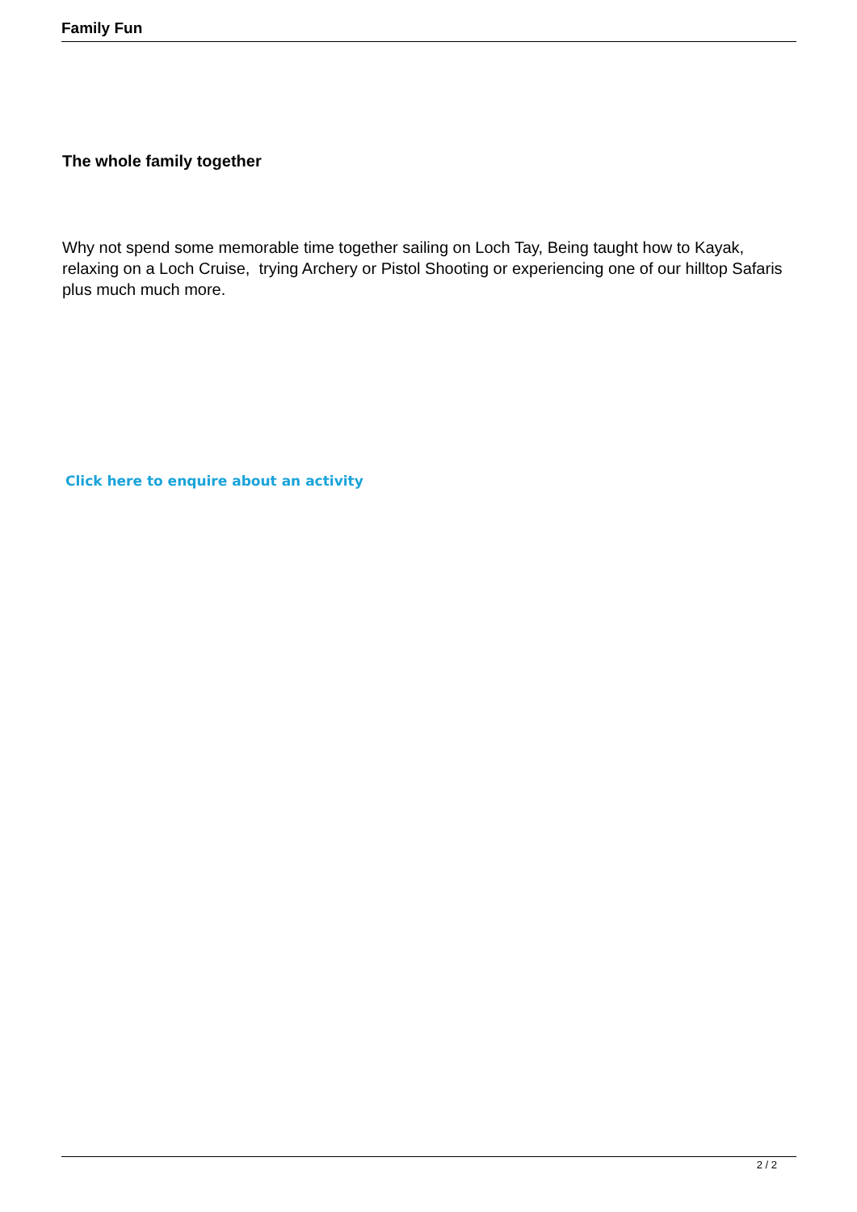Family Fun
The whole family together
Why not spend some memorable time together sailing on Loch Tay, Being taught how to Kayak, relaxing on a Loch Cruise, trying Archery or Pistol Shooting or experiencing one of our hilltop Safaris plus much much more.
Click here to enquire about an activity
2 / 2